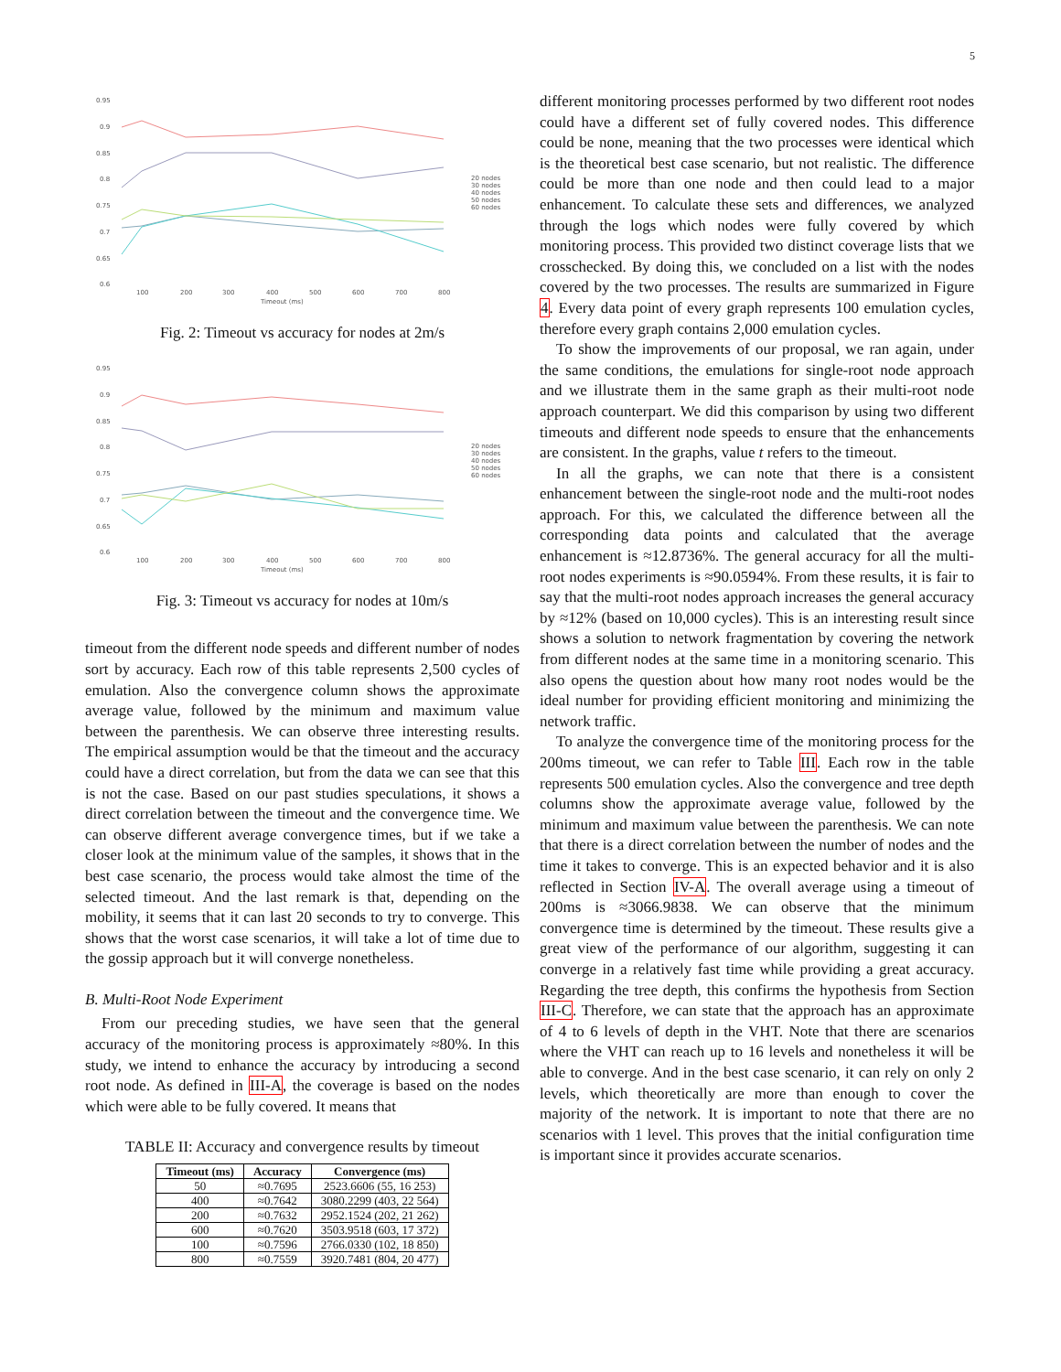5
0.95
0.9
0.85
0.8
0.75
0.7
0.65
0.6
100
200
300
400
500
600
700
800
Timeout (ms)
20 nodes
30 nodes
40 nodes
50 nodes
60 nodes
Fig. 2: Timeout vs accuracy for nodes at 2m/s
0.95
0.9
0.85
0.8
0.75
0.7
0.65
0.6
100
200
300
400
500
600
700
800
Timeout (ms)
20 nodes
30 nodes
40 nodes
50 nodes
60 nodes
Fig. 3: Timeout vs accuracy for nodes at 10m/s
timeout from the different node speeds and different number of nodes sort by accuracy. Each row of this table represents 2,500 cycles of emulation. Also the convergence column shows the approximate average value, followed by the minimum and maximum value between the parenthesis. We can observe three interesting results. The empirical assumption would be that the timeout and the accuracy could have a direct correlation, but from the data we can see that this is not the case. Based on our past studies speculations, it shows a direct correlation between the timeout and the convergence time. We can observe different average convergence times, but if we take a closer look at the minimum value of the samples, it shows that in the best case scenario, the process would take almost the time of the selected timeout. And the last remark is that, depending on the mobility, it seems that it can last 20 seconds to try to converge. This shows that the worst case scenarios, it will take a lot of time due to the gossip approach but it will converge nonetheless.
B. Multi-Root Node Experiment
From our preceding studies, we have seen that the general accuracy of the monitoring process is approximately ≈80%. In this study, we intend to enhance the accuracy by introducing a second root node. As defined in III-A, the coverage is based on the nodes which were able to be fully covered. It means that
TABLE II: Accuracy and convergence results by timeout
| Timeout (ms) | Accuracy | Convergence (ms) |
| --- | --- | --- |
| 50 | ≈0.7695 | 2523.6606 (55, 16 253) |
| 400 | ≈0.7642 | 3080.2299 (403, 22 564) |
| 200 | ≈0.7632 | 2952.1524 (202, 21 262) |
| 600 | ≈0.7620 | 3503.9518 (603, 17 372) |
| 100 | ≈0.7596 | 2766.0330 (102, 18 850) |
| 800 | ≈0.7559 | 3920.7481 (804, 20 477) |
different monitoring processes performed by two different root nodes could have a different set of fully covered nodes. This difference could be none, meaning that the two processes were identical which is the theoretical best case scenario, but not realistic. The difference could be more than one node and then could lead to a major enhancement. To calculate these sets and differences, we analyzed through the logs which nodes were fully covered by which monitoring process. This provided two distinct coverage lists that we crosschecked. By doing this, we concluded on a list with the nodes covered by the two processes. The results are summarized in Figure 4. Every data point of every graph represents 100 emulation cycles, therefore every graph contains 2,000 emulation cycles.
To show the improvements of our proposal, we ran again, under the same conditions, the emulations for single-root node approach and we illustrate them in the same graph as their multi-root node approach counterpart. We did this comparison by using two different timeouts and different node speeds to ensure that the enhancements are consistent. In the graphs, value t refers to the timeout.
In all the graphs, we can note that there is a consistent enhancement between the single-root node and the multi-root nodes approach. For this, we calculated the difference between all the corresponding data points and calculated that the average enhancement is ≈12.8736%. The general accuracy for all the multi-root nodes experiments is ≈90.0594%. From these results, it is fair to say that the multi-root nodes approach increases the general accuracy by ≈12% (based on 10,000 cycles). This is an interesting result since shows a solution to network fragmentation by covering the network from different nodes at the same time in a monitoring scenario. This also opens the question about how many root nodes would be the ideal number for providing efficient monitoring and minimizing the network traffic.
To analyze the convergence time of the monitoring process for the 200ms timeout, we can refer to Table III. Each row in the table represents 500 emulation cycles. Also the convergence and tree depth columns show the approximate average value, followed by the minimum and maximum value between the parenthesis. We can note that there is a direct correlation between the number of nodes and the time it takes to converge. This is an expected behavior and it is also reflected in Section IV-A. The overall average using a timeout of 200ms is ≈3066.9838. We can observe that the minimum convergence time is determined by the timeout. These results give a great view of the performance of our algorithm, suggesting it can converge in a relatively fast time while providing a great accuracy. Regarding the tree depth, this confirms the hypothesis from Section III-C. Therefore, we can state that the approach has an approximate of 4 to 6 levels of depth in the VHT. Note that there are scenarios where the VHT can reach up to 16 levels and nonetheless it will be able to converge. And in the best case scenario, it can rely on only 2 levels, which theoretically are more than enough to cover the majority of the network. It is important to note that there are no scenarios with 1 level. This proves that the initial configuration time is important since it provides accurate scenarios.